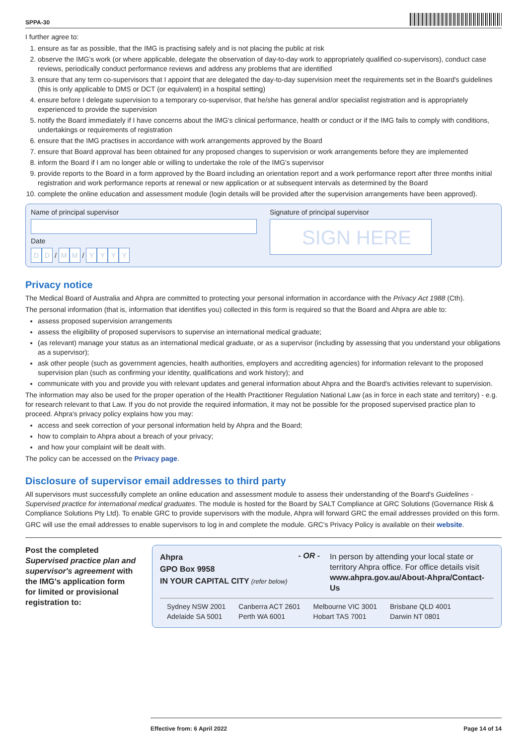SPPA-30
I further agree to:
1. ensure as far as possible, that the IMG is practising safely and is not placing the public at risk
2. observe the IMG's work (or where applicable, delegate the observation of day-to-day work to appropriately qualified co-supervisors), conduct case reviews, periodically conduct performance reviews and address any problems that are identified
3. ensure that any term co-supervisors that I appoint that are delegated the day-to-day supervision meet the requirements set in the Board's guidelines (this is only applicable to DMS or DCT (or equivalent) in a hospital setting)
4. ensure before I delegate supervision to a temporary co-supervisor, that he/she has general and/or specialist registration and is appropriately experienced to provide the supervision
5. notify the Board immediately if I have concerns about the IMG's clinical performance, health or conduct or if the IMG fails to comply with conditions, undertakings or requirements of registration
6. ensure that the IMG practises in accordance with work arrangements approved by the Board
7. ensure that Board approval has been obtained for any proposed changes to supervision or work arrangements before they are implemented
8. inform the Board if I am no longer able or willing to undertake the role of the IMG's supervisor
9. provide reports to the Board in a form approved by the Board including an orientation report and a work performance report after three months initial registration and work performance reports at renewal or new application or at subsequent intervals as determined by the Board
10. complete the online education and assessment module (login details will be provided after the supervision arrangements have been approved).
Name of principal supervisor
Date
D D / M M / YYYY
Signature of principal supervisor
SIGN HERE
Privacy notice
The Medical Board of Australia and Ahpra are committed to protecting your personal information in accordance with the Privacy Act 1988 (Cth).
The personal information (that is, information that identifies you) collected in this form is required so that the Board and Ahpra are able to:
assess proposed supervision arrangements
assess the eligibility of proposed supervisors to supervise an international medical graduate;
(as relevant) manage your status as an international medical graduate, or as a supervisor (including by assessing that you understand your obligations as a supervisor);
ask other people (such as government agencies, health authorities, employers and accrediting agencies) for information relevant to the proposed supervision plan (such as confirming your identity, qualifications and work history); and
communicate with you and provide you with relevant updates and general information about Ahpra and the Board's activities relevant to supervision.
The information may also be used for the proper operation of the Health Practitioner Regulation National Law (as in force in each state and territory) - e.g. for research relevant to that Law. If you do not provide the required information, it may not be possible for the proposed supervised practice plan to proceed. Ahpra's privacy policy explains how you may:
access and seek correction of your personal information held by Ahpra and the Board;
how to complain to Ahpra about a breach of your privacy;
and how your complaint will be dealt with.
The policy can be accessed on the Privacy page.
Disclosure of supervisor email addresses to third party
All supervisors must successfully complete an online education and assessment module to assess their understanding of the Board's Guidelines - Supervised practice for international medical graduates. The module is hosted for the Board by SALT Compliance at GRC Solutions (Governance Risk & Compliance Solutions Pty Ltd). To enable GRC to provide supervisors with the module, Ahpra will forward GRC the email addresses provided on this form.
GRC will use the email addresses to enable supervisors to log in and complete the module. GRC's Privacy Policy is available on their website.
Post the completed Supervised practice plan and supervisor's agreement with the IMG's application form for limited or provisional registration to:
Ahpra
GPO Box 9958
IN YOUR CAPITAL CITY (refer below)
- OR -
In person by attending your local state or territory Ahpra office. For office details visit www.ahpra.gov.au/About-Ahpra/Contact-Us
| Sydney NSW 2001 | Canberra ACT 2601 | Melbourne VIC 3001 | Brisbane QLD 4001 |
| Adelaide SA 5001 | Perth WA 6001 | Hobart TAS 7001 | Darwin NT 0801 |
Effective from: 6 April 2022 Page 14 of 14